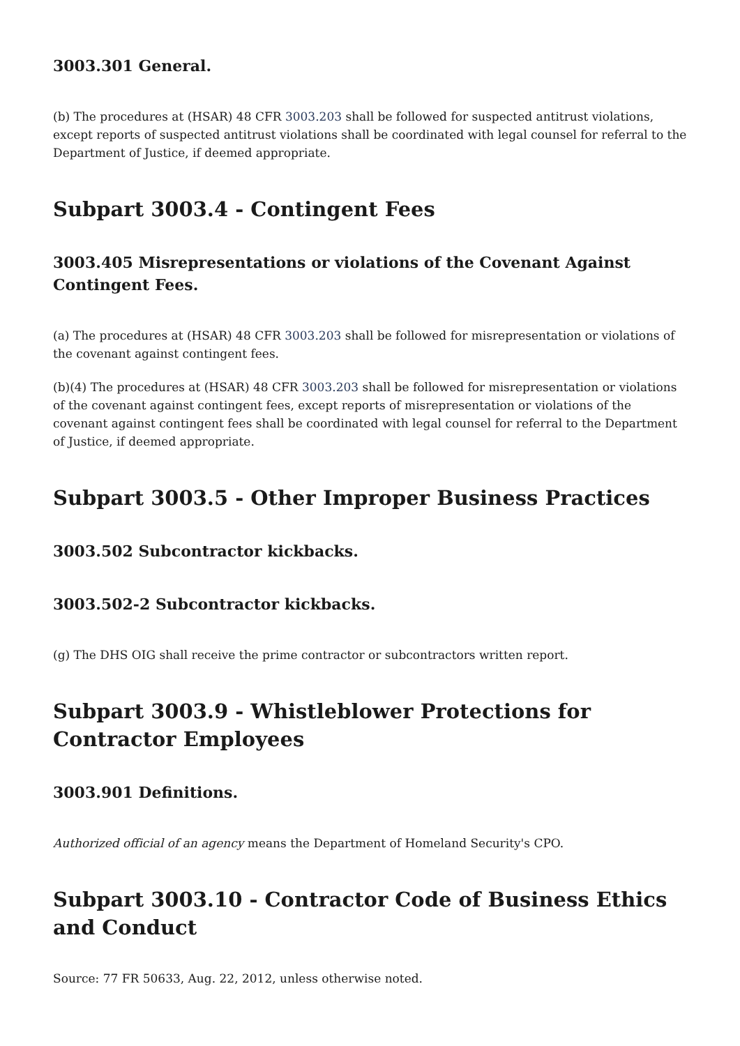3003.301 General.
(b) The procedures at (HSAR) 48 CFR 3003.203 shall be followed for suspected antitrust violations, except reports of suspected antitrust violations shall be coordinated with legal counsel for referral to the Department of Justice, if deemed appropriate.
Subpart 3003.4 - Contingent Fees
3003.405 Misrepresentations or violations of the Covenant Against Contingent Fees.
(a) The procedures at (HSAR) 48 CFR 3003.203 shall be followed for misrepresentation or violations of the covenant against contingent fees.
(b)(4) The procedures at (HSAR) 48 CFR 3003.203 shall be followed for misrepresentation or violations of the covenant against contingent fees, except reports of misrepresentation or violations of the covenant against contingent fees shall be coordinated with legal counsel for referral to the Department of Justice, if deemed appropriate.
Subpart 3003.5 - Other Improper Business Practices
3003.502 Subcontractor kickbacks.
3003.502-2 Subcontractor kickbacks.
(g) The DHS OIG shall receive the prime contractor or subcontractors written report.
Subpart 3003.9 - Whistleblower Protections for Contractor Employees
3003.901 Definitions.
Authorized official of an agency means the Department of Homeland Security's CPO.
Subpart 3003.10 - Contractor Code of Business Ethics and Conduct
Source: 77 FR 50633, Aug. 22, 2012, unless otherwise noted.